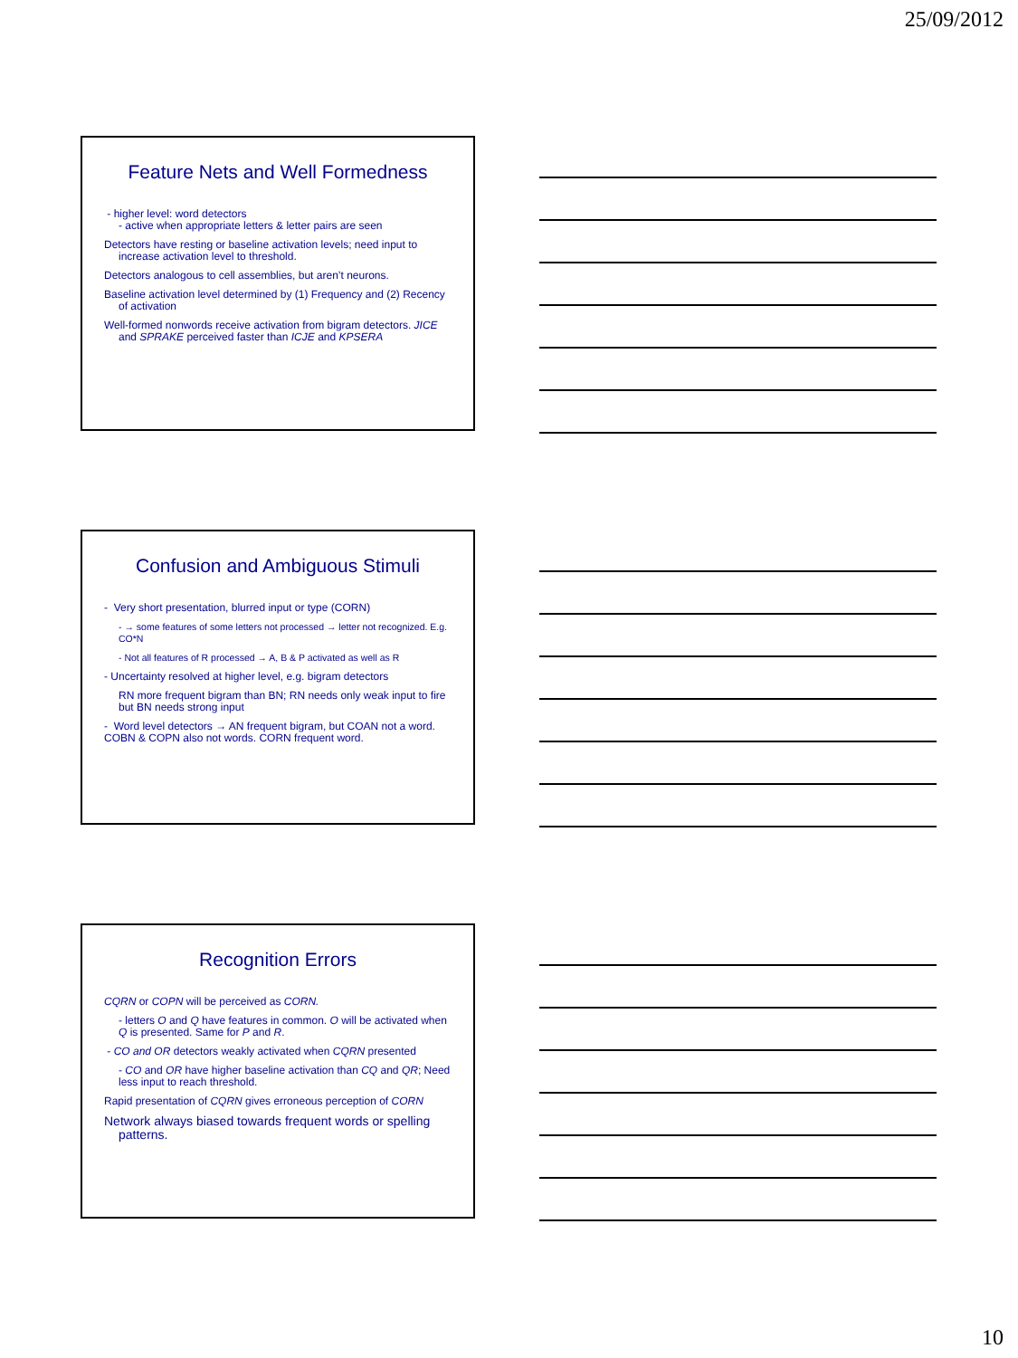25/09/2012
Feature Nets and Well Formedness
- higher level: word detectors
- active when appropriate letters & letter pairs are seen
Detectors have resting or baseline activation levels; need input to
increase activation level to threshold.
Detectors analogous to cell assemblies, but aren’t neurons.
Baseline activation level determined by (1) Frequency and (2) Recency
of activation
Well-formed nonwords receive activation from bigram detectors. JICE
and SPRAKE perceived faster than ICJE and KPSERA
Confusion and Ambiguous Stimuli
- Very short presentation, blurred input or type (CORN)
- → some features of some letters not processed → letter not recognized. E.g. CO*N
- Not all features of R processed → A, B & P activated as well as R
- Uncertainty resolved at higher level, e.g. bigram detectors
RN more frequent bigram than BN; RN needs only weak input to fire but BN needs strong input
- Word level detectors → AN frequent bigram, but COAN not a word. COBN & COPN also not words. CORN frequent word.
Recognition Errors
CQRN or COPN will be perceived as CORN.
- letters O and Q have features in common. O will be activated when Q is presented. Same for P and R.
- CO and OR detectors weakly activated when CQRN presented
- CO and OR have higher baseline activation than CQ and QR; Need less input to reach threshold.
Rapid presentation of CQRN gives erroneous perception of CORN
Network always biased towards frequent words or spelling
patterns.
10